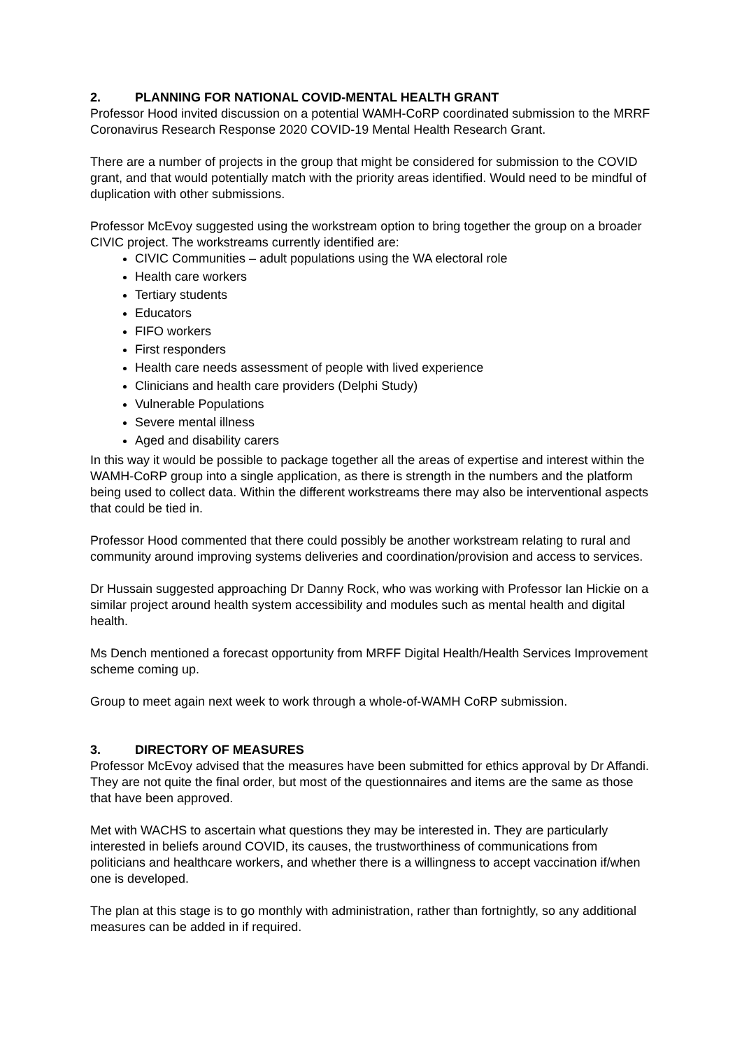2. PLANNING FOR NATIONAL COVID-MENTAL HEALTH GRANT
Professor Hood invited discussion on a potential WAMH-CoRP coordinated submission to the MRRF Coronavirus Research Response 2020 COVID-19 Mental Health Research Grant.
There are a number of projects in the group that might be considered for submission to the COVID grant, and that would potentially match with the priority areas identified. Would need to be mindful of duplication with other submissions.
Professor McEvoy suggested using the workstream option to bring together the group on a broader CIVIC project. The workstreams currently identified are:
CIVIC Communities – adult populations using the WA electoral role
Health care workers
Tertiary students
Educators
FIFO workers
First responders
Health care needs assessment of people with lived experience
Clinicians and health care providers (Delphi Study)
Vulnerable Populations
Severe mental illness
Aged and disability carers
In this way it would be possible to package together all the areas of expertise and interest within the WAMH-CoRP group into a single application, as there is strength in the numbers and the platform being used to collect data. Within the different workstreams there may also be interventional aspects that could be tied in.
Professor Hood commented that there could possibly be another workstream relating to rural and community around improving systems deliveries and coordination/provision and access to services.
Dr Hussain suggested approaching Dr Danny Rock, who was working with Professor Ian Hickie on a similar project around health system accessibility and modules such as mental health and digital health.
Ms Dench mentioned a forecast opportunity from MRFF Digital Health/Health Services Improvement scheme coming up.
Group to meet again next week to work through a whole-of-WAMH CoRP submission.
3. DIRECTORY OF MEASURES
Professor McEvoy advised that the measures have been submitted for ethics approval by Dr Affandi. They are not quite the final order, but most of the questionnaires and items are the same as those that have been approved.
Met with WACHS to ascertain what questions they may be interested in. They are particularly interested in beliefs around COVID, its causes, the trustworthiness of communications from politicians and healthcare workers, and whether there is a willingness to accept vaccination if/when one is developed.
The plan at this stage is to go monthly with administration, rather than fortnightly, so any additional measures can be added in if required.